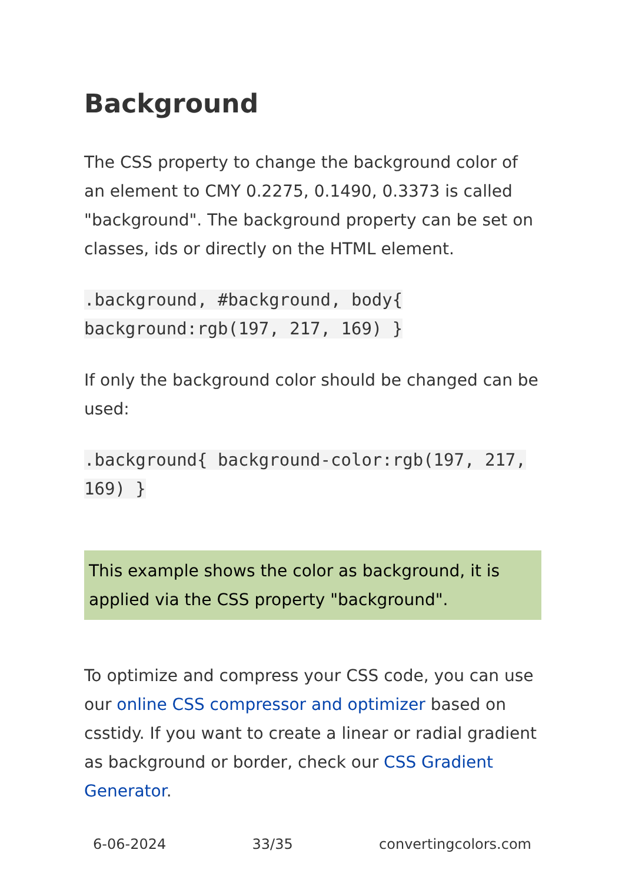Background
The CSS property to change the background color of an element to CMY 0.2275, 0.1490, 0.3373 is called "background". The background property can be set on classes, ids or directly on the HTML element.
.background, #background, body{ background:rgb(197, 217, 169) }
If only the background color should be changed can be used:
.background{ background-color:rgb(197, 217, 169) }
This example shows the color as background, it is applied via the CSS property "background".
To optimize and compress your CSS code, you can use our online CSS compressor and optimizer based on csstidy. If you want to create a linear or radial gradient as background or border, check our CSS Gradient Generator.
6-06-2024 33/35 convertingcolors.com